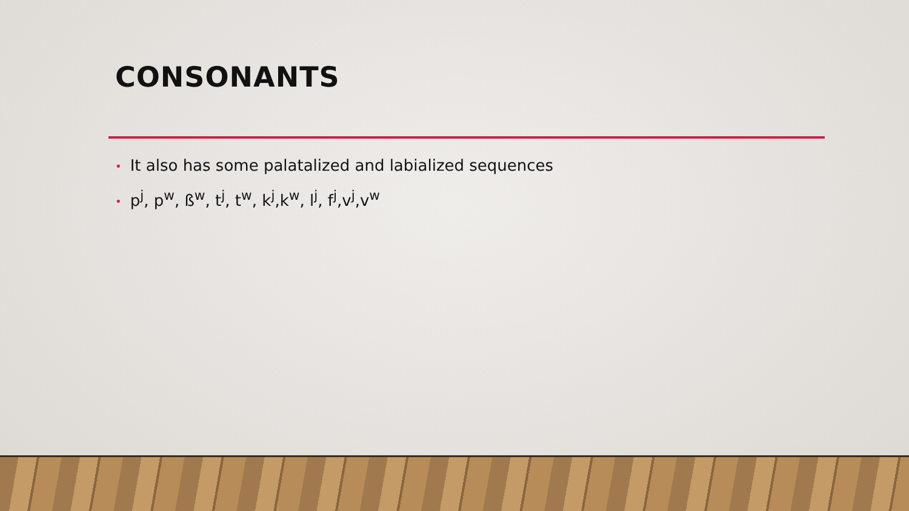CONSONANTS
• It also has some palatalized and labialized sequences
• p<sup>j</sup>, p<sup>w</sup>, ß<sup>w</sup>, t<sup>j</sup>, t<sup>w</sup>, k<sup>j</sup>,k<sup>w</sup>, l<sup>j</sup>, f<sup>j</sup>,v<sup>j</sup>,v<sup>w</sup>